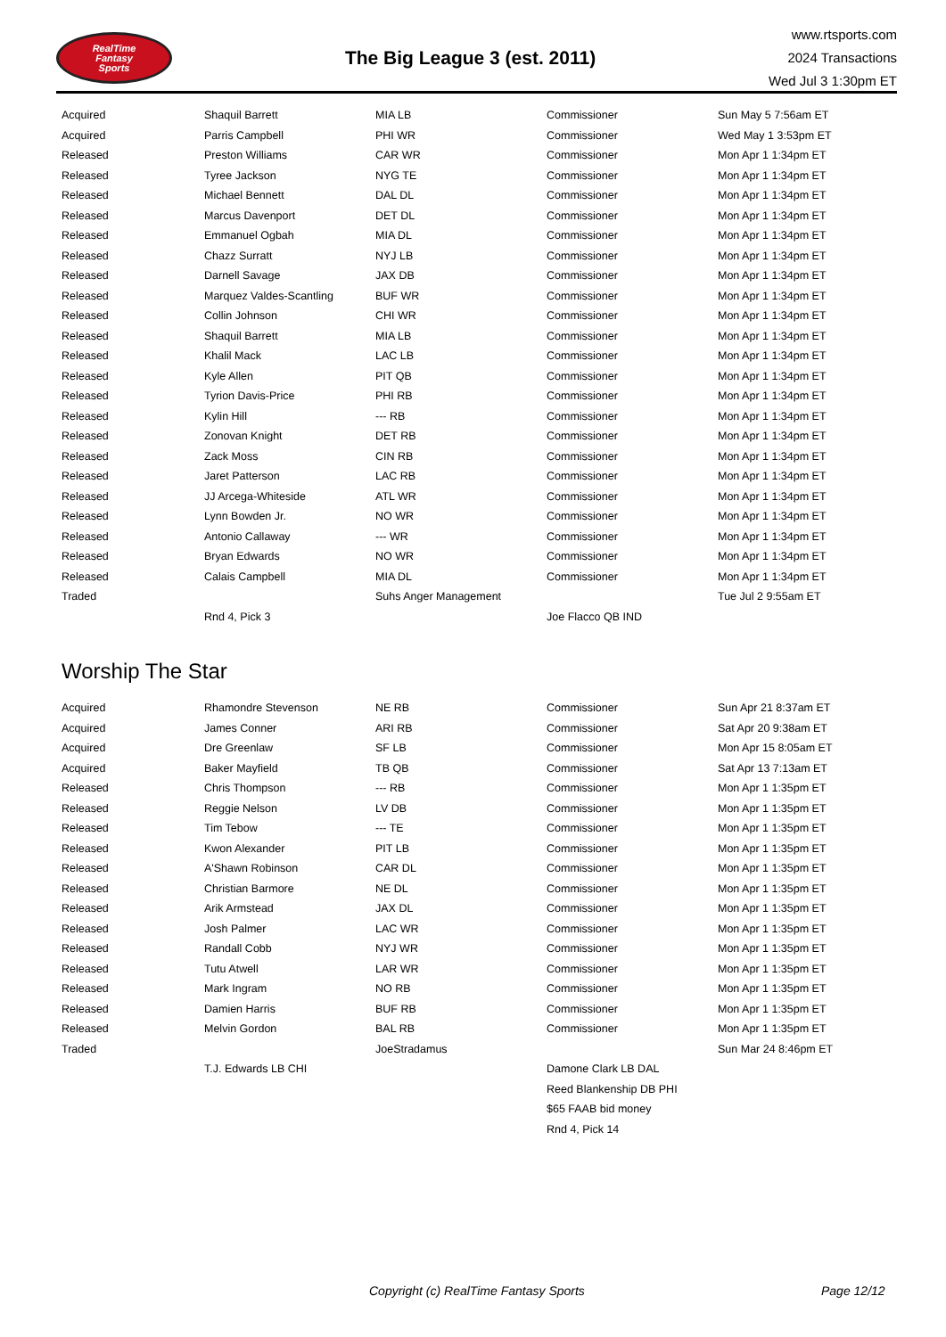RealTime
Fantasy
Sports
The Big League 3 (est. 2011)
www.rtsports.com
2024 Transactions
Wed Jul 3 1:30pm ET
| Acquired | Shaquil Barrett | MIA LB | Commissioner | Sun May 5 7:56am ET |
| Acquired | Parris Campbell | PHI WR | Commissioner | Wed May 1 3:53pm ET |
| Released | Preston Williams | CAR WR | Commissioner | Mon Apr 1 1:34pm ET |
| Released | Tyree Jackson | NYG TE | Commissioner | Mon Apr 1 1:34pm ET |
| Released | Michael Bennett | DAL DL | Commissioner | Mon Apr 1 1:34pm ET |
| Released | Marcus Davenport | DET DL | Commissioner | Mon Apr 1 1:34pm ET |
| Released | Emmanuel Ogbah | MIA DL | Commissioner | Mon Apr 1 1:34pm ET |
| Released | Chazz Surratt | NYJ LB | Commissioner | Mon Apr 1 1:34pm ET |
| Released | Darnell Savage | JAX DB | Commissioner | Mon Apr 1 1:34pm ET |
| Released | Marquez Valdes-Scantling | BUF WR | Commissioner | Mon Apr 1 1:34pm ET |
| Released | Collin Johnson | CHI WR | Commissioner | Mon Apr 1 1:34pm ET |
| Released | Shaquil Barrett | MIA LB | Commissioner | Mon Apr 1 1:34pm ET |
| Released | Khalil Mack | LAC LB | Commissioner | Mon Apr 1 1:34pm ET |
| Released | Kyle Allen | PIT QB | Commissioner | Mon Apr 1 1:34pm ET |
| Released | Tyrion Davis-Price | PHI RB | Commissioner | Mon Apr 1 1:34pm ET |
| Released | Kylin Hill | --- RB | Commissioner | Mon Apr 1 1:34pm ET |
| Released | Zonovan Knight | DET RB | Commissioner | Mon Apr 1 1:34pm ET |
| Released | Zack Moss | CIN RB | Commissioner | Mon Apr 1 1:34pm ET |
| Released | Jaret Patterson | LAC RB | Commissioner | Mon Apr 1 1:34pm ET |
| Released | JJ Arcega-Whiteside | ATL WR | Commissioner | Mon Apr 1 1:34pm ET |
| Released | Lynn Bowden Jr. | NO WR | Commissioner | Mon Apr 1 1:34pm ET |
| Released | Antonio Callaway | --- WR | Commissioner | Mon Apr 1 1:34pm ET |
| Released | Bryan Edwards | NO WR | Commissioner | Mon Apr 1 1:34pm ET |
| Released | Calais Campbell | MIA DL | Commissioner | Mon Apr 1 1:34pm ET |
| Traded | | Suhs Anger Management | | Tue Jul 2 9:55am ET |
| | Rnd 4, Pick 3 | | Joe Flacco QB IND | |
Worship The Star
| Acquired | Rhamondre Stevenson | NE RB | Commissioner | Sun Apr 21 8:37am ET |
| Acquired | James Conner | ARI RB | Commissioner | Sat Apr 20 9:38am ET |
| Acquired | Dre Greenlaw | SF LB | Commissioner | Mon Apr 15 8:05am ET |
| Acquired | Baker Mayfield | TB QB | Commissioner | Sat Apr 13 7:13am ET |
| Released | Chris Thompson | --- RB | Commissioner | Mon Apr 1 1:35pm ET |
| Released | Reggie Nelson | LV DB | Commissioner | Mon Apr 1 1:35pm ET |
| Released | Tim Tebow | --- TE | Commissioner | Mon Apr 1 1:35pm ET |
| Released | Kwon Alexander | PIT LB | Commissioner | Mon Apr 1 1:35pm ET |
| Released | A'Shawn Robinson | CAR DL | Commissioner | Mon Apr 1 1:35pm ET |
| Released | Christian Barmore | NE DL | Commissioner | Mon Apr 1 1:35pm ET |
| Released | Arik Armstead | JAX DL | Commissioner | Mon Apr 1 1:35pm ET |
| Released | Josh Palmer | LAC WR | Commissioner | Mon Apr 1 1:35pm ET |
| Released | Randall Cobb | NYJ WR | Commissioner | Mon Apr 1 1:35pm ET |
| Released | Tutu Atwell | LAR WR | Commissioner | Mon Apr 1 1:35pm ET |
| Released | Mark Ingram | NO RB | Commissioner | Mon Apr 1 1:35pm ET |
| Released | Damien Harris | BUF RB | Commissioner | Mon Apr 1 1:35pm ET |
| Released | Melvin Gordon | BAL RB | Commissioner | Mon Apr 1 1:35pm ET |
| Traded | | JoeStradamus | | Sun Mar 24 8:46pm ET |
| | T.J. Edwards LB CHI | | Damone Clark LB DAL | |
| | | | Reed Blankenship DB PHI | |
| | | | $65 FAAB bid money | |
| | | | Rnd 4, Pick 14 | |
Copyright (c) RealTime Fantasy Sports Page 12/12